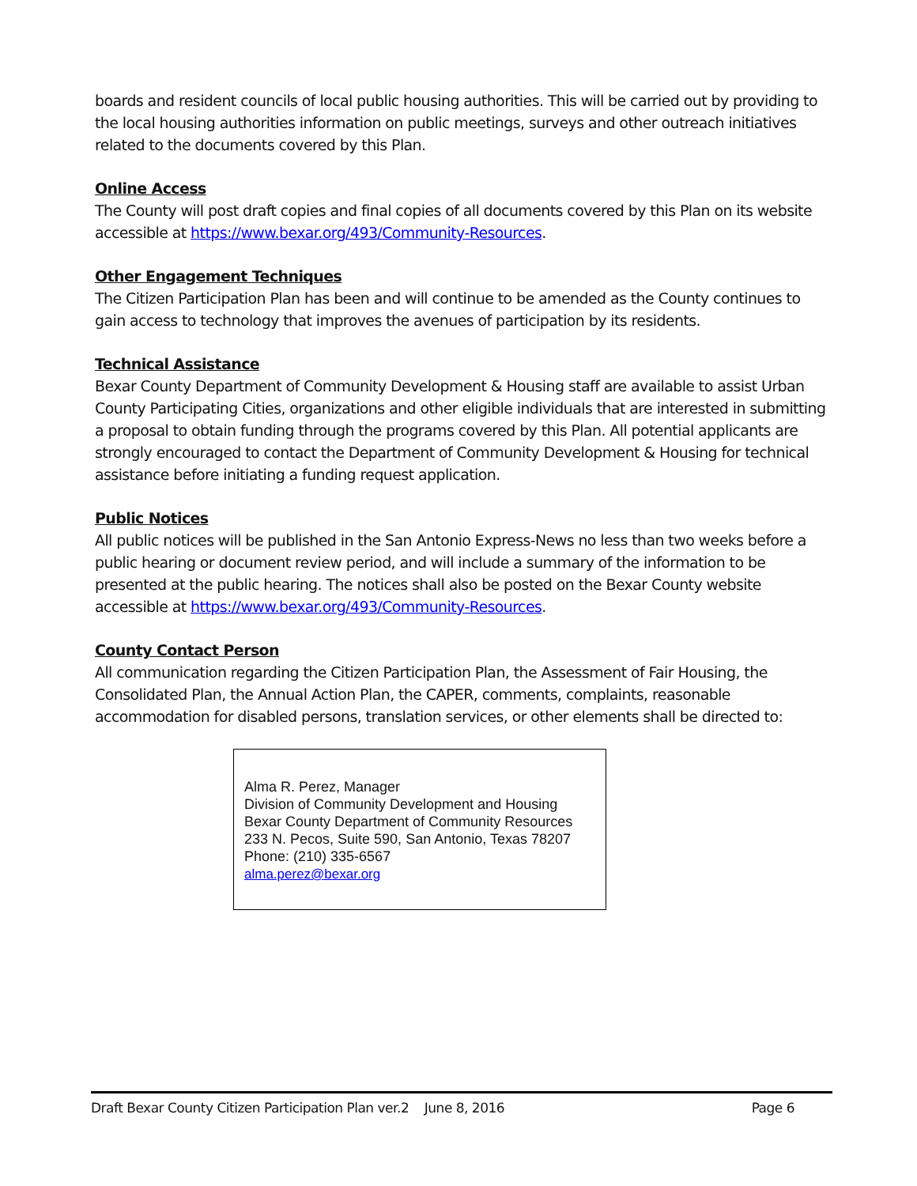boards and resident councils of local public housing authorities. This will be carried out by providing to the local housing authorities information on public meetings, surveys and other outreach initiatives related to the documents covered by this Plan.
Online Access
The County will post draft copies and final copies of all documents covered by this Plan on its website accessible at https://www.bexar.org/493/Community-Resources.
Other Engagement Techniques
The Citizen Participation Plan has been and will continue to be amended as the County continues to gain access to technology that improves the avenues of participation by its residents.
Technical Assistance
Bexar County Department of Community Development & Housing staff are available to assist Urban County Participating Cities, organizations and other eligible individuals that are interested in submitting a proposal to obtain funding through the programs covered by this Plan. All potential applicants are strongly encouraged to contact the Department of Community Development & Housing for technical assistance before initiating a funding request application.
Public Notices
All public notices will be published in the San Antonio Express-News no less than two weeks before a public hearing or document review period, and will include a summary of the information to be presented at the public hearing. The notices shall also be posted on the Bexar County website accessible at https://www.bexar.org/493/Community-Resources.
County Contact Person
All communication regarding the Citizen Participation Plan, the Assessment of Fair Housing, the Consolidated Plan, the Annual Action Plan, the CAPER, comments, complaints, reasonable accommodation for disabled persons, translation services, or other elements shall be directed to:
Alma R. Perez, Manager
Division of Community Development and Housing
Bexar County Department of Community Resources
233 N. Pecos, Suite 590, San Antonio, Texas 78207
Phone: (210) 335-6567
alma.perez@bexar.org
Draft Bexar County Citizen Participation Plan ver.2 June 8, 2016 Page 6